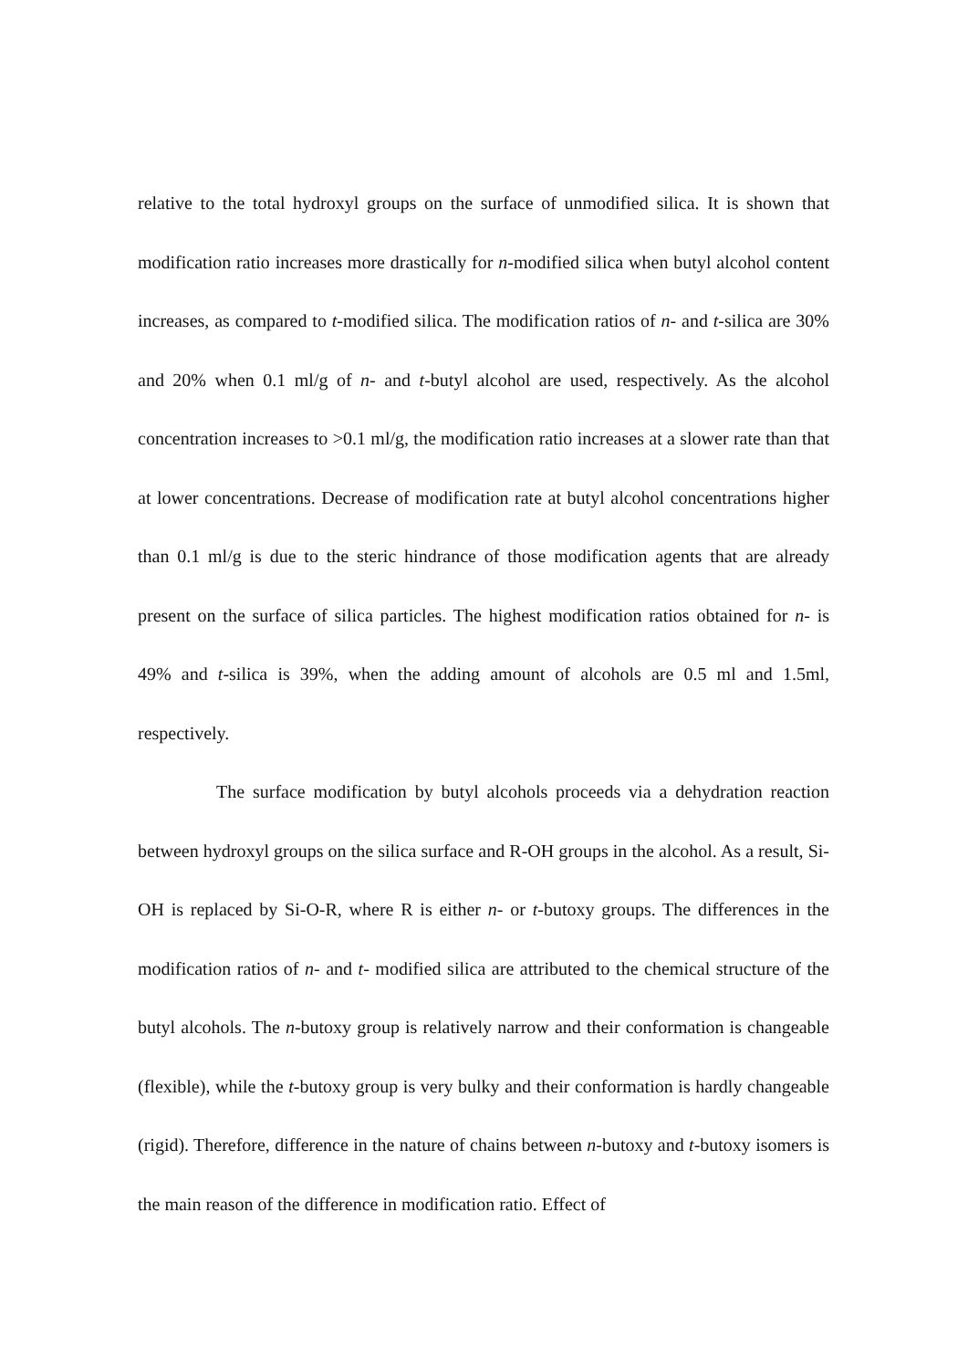relative to the total hydroxyl groups on the surface of unmodified silica. It is shown that modification ratio increases more drastically for n-modified silica when butyl alcohol content increases, as compared to t-modified silica. The modification ratios of n- and t-silica are 30% and 20% when 0.1 ml/g of n- and t-butyl alcohol are used, respectively. As the alcohol concentration increases to >0.1 ml/g, the modification ratio increases at a slower rate than that at lower concentrations. Decrease of modification rate at butyl alcohol concentrations higher than 0.1 ml/g is due to the steric hindrance of those modification agents that are already present on the surface of silica particles. The highest modification ratios obtained for n- is 49% and t-silica is 39%, when the adding amount of alcohols are 0.5 ml and 1.5ml, respectively.
The surface modification by butyl alcohols proceeds via a dehydration reaction between hydroxyl groups on the silica surface and R-OH groups in the alcohol. As a result, Si-OH is replaced by Si-O-R, where R is either n- or t-butoxy groups. The differences in the modification ratios of n- and t- modified silica are attributed to the chemical structure of the butyl alcohols. The n-butoxy group is relatively narrow and their conformation is changeable (flexible), while the t-butoxy group is very bulky and their conformation is hardly changeable (rigid). Therefore, difference in the nature of chains between n-butoxy and t-butoxy isomers is the main reason of the difference in modification ratio. Effect of